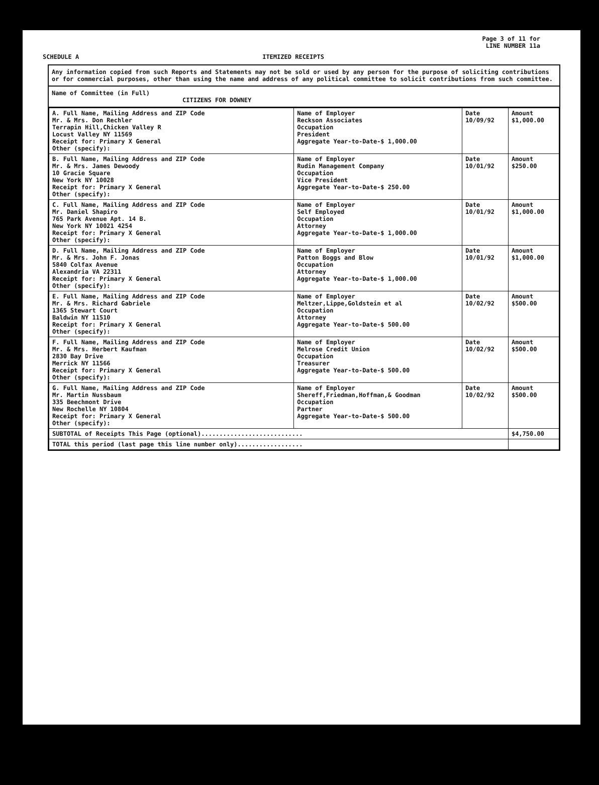Page 3 of 11 for
LINE NUMBER 11a
SCHEDULE A ITEMIZED RECEIPTS
Any information copied from such Reports and Statements may not be sold or used by any person for the purpose of soliciting contributions or for commercial purposes, other than using the name and address of any political committee to solicit contributions from such committee.
Name of Committee (in Full)
CITIZENS FOR DOWNEY
| A. Full Name, Mailing Address and ZIP Code Mr. & Mrs. Don Rechler Terrapin Hill,Chicken Valley R Locust Valley NY 11569 Receipt for: Primary X General Other (specify): | Name of Employer Reckson Associates Occupation President Aggregate Year-to-Date-$ 1,000.00 | Date 10/09/92 | Amount $1,000.00 |
| B. Full Name, Mailing Address and ZIP Code Mr. & Mrs. James Dewoody 10 Gracie Square New York NY 10028 Receipt for: Primary X General Other (specify): | Name of Employer Rudin Management Company Occupation Vice President Aggregate Year-to-Date-$ 250.00 | Date 10/01/92 | Amount $250.00 |
| C. Full Name, Mailing Address and ZIP Code Mr. Daniel Shapiro 765 Park Avenue Apt. 14 B. New York NY 10021 4254 Receipt for: Primary X General Other (specify): | Name of Employer Self Employed Occupation Attorney Aggregate Year-to-Date-$ 1,000.00 | Date 10/01/92 | Amount $1,000.00 |
| D. Full Name, Mailing Address and ZIP Code Mr. & Mrs. John F. Jonas 5840 Colfax Avenue Alexandria VA 22311 Receipt for: Primary X General Other (specify): | Name of Employer Patton Boggs and Blow Occupation Attorney Aggregate Year-to-Date-$ 1,000.00 | Date 10/01/92 | Amount $1,000.00 |
| E. Full Name, Mailing Address and ZIP Code Mr. & Mrs. Richard Gabriele 1365 Stewart Court Baldwin NY 11510 Receipt for: Primary X General Other (specify): | Name of Employer Meltzer,Lippe,Goldstein et al Occupation Attorney Aggregate Year-to-Date-$ 500.00 | Date 10/02/92 | Amount $500.00 |
| F. Full Name, Mailing Address and ZIP Code Mr. & Mrs. Herbert Kaufman 2830 Bay Drive Merrick NY 11566 Receipt for: Primary X General Other (specify): | Name of Employer Melrose Credit Union Occupation Treasurer Aggregate Year-to-Date-$ 500.00 | Date 10/02/92 | Amount $500.00 |
| G. Full Name, Mailing Address and ZIP Code Mr. Martin Nussbaum 335 Beechmont Drive New Rochelle NY 10804 Receipt for: Primary X General Other (specify): | Name of Employer Shereff,Friedman,Hoffman,& Goodman Occupation Partner Aggregate Year-to-Date-$ 500.00 | Date 10/02/92 | Amount $500.00 |
| SUBTOTAL of Receipts This Page (optional)............................ | | | $4,750.00 |
| TOTAL this period (last page this line number only).................. | | | |